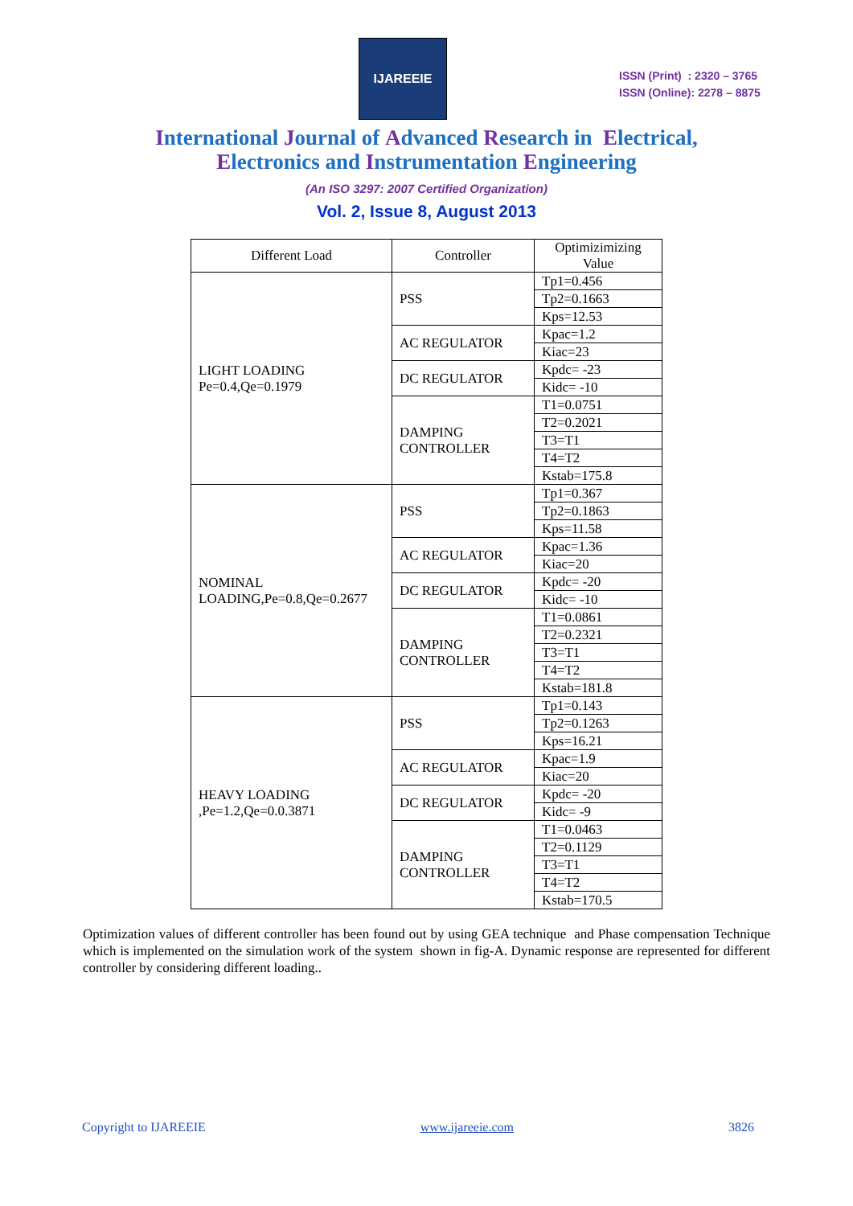IJAREEIE
ISSN (Print) : 2320 – 3765
ISSN (Online): 2278 – 8875
International Journal of Advanced Research in Electrical,
Electronics and Instrumentation Engineering
(An ISO 3297: 2007 Certified Organization)
Vol. 2, Issue 8, August 2013
| Different Load | Controller | Optimizimizing Value |
| --- | --- | --- |
| LIGHT LOADING Pe=0.4,Qe=0.1979 | PSS | Tp1=0.456 |
| | | Tp2=0.1663 |
| | | Kps=12.53 |
| | AC REGULATOR | Kpac=1.2 |
| | | Kiac=23 |
| | DC REGULATOR | Kpdc= -23 |
| | | Kidc= -10 |
| | DAMPING CONTROLLER | T1=0.0751 |
| | | T2=0.2021 |
| | | T3=T1 |
| | | T4=T2 |
| | | Kstab=175.8 |
| NOMINAL LOADING,Pe=0.8,Qe=0.2677 | PSS | Tp1=0.367 |
| | | Tp2=0.1863 |
| | | Kps=11.58 |
| | AC REGULATOR | Kpac=1.36 |
| | | Kiac=20 |
| | DC REGULATOR | Kpdc= -20 |
| | | Kidc= -10 |
| | DAMPING CONTROLLER | T1=0.0861 |
| | | T2=0.2321 |
| | | T3=T1 |
| | | T4=T2 |
| | | Kstab=181.8 |
| HEAVY LOADING ,Pe=1.2,Qe=0.0.3871 | PSS | Tp1=0.143 |
| | | Tp2=0.1263 |
| | | Kps=16.21 |
| | AC REGULATOR | Kpac=1.9 |
| | | Kiac=20 |
| | DC REGULATOR | Kpdc= -20 |
| | | Kidc= -9 |
| | DAMPING CONTROLLER | T1=0.0463 |
| | | T2=0.1129 |
| | | T3=T1 |
| | | T4=T2 |
| | | Kstab=170.5 |
Optimization values of different controller has been found out by using GEA technique and Phase compensation Technique which is implemented on the simulation work of the system shown in fig-A. Dynamic response are represented for different controller by considering different loading..
Copyright to IJAREEIE www.ijareeie.com 3826